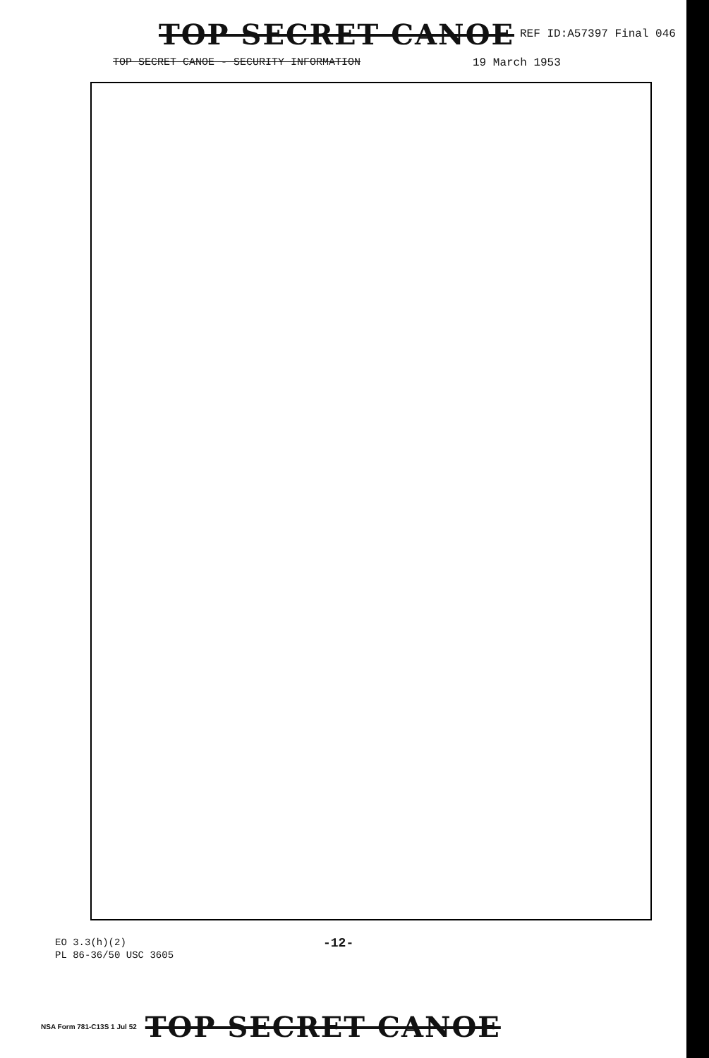TOP SECRET CANOE REF ID:A57397 Final 046
TOP SECRET CANOE - SECURITY INFORMATION 19 March 1953
EO 3.3(h)(2)
PL 86-36/50 USC 3605
-12-
NSA Form 781-C13S 1 Jul 52 TOP SECRET CANOE